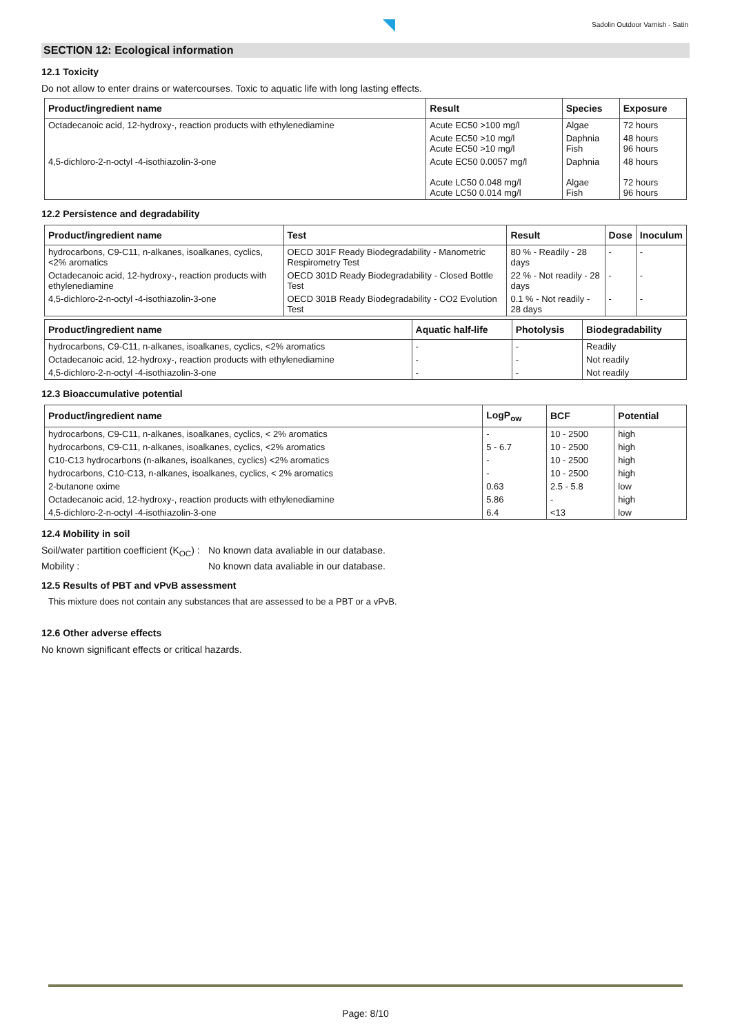Sadolin Outdoor Varnish - Satin
SECTION 12: Ecological information
12.1 Toxicity
Do not allow to enter drains or watercourses. Toxic to aquatic life with long lasting effects.
| Product/ingredient name | Result | Species | Exposure |
| --- | --- | --- | --- |
| Octadecanoic acid, 12-hydroxy-, reaction products with ethylenediamine | Acute EC50 >100 mg/l | Algae | 72 hours |
| | Acute EC50 >10 mg/l Acute EC50 >10 mg/l | Daphnia Fish | 48 hours 96 hours |
| 4,5-dichloro-2-n-octyl -4-isothiazolin-3-one | Acute EC50 0.0057 mg/l Acute LC50 0.048 mg/l Acute LC50 0.014 mg/l | Daphnia Algae Fish | 48 hours 72 hours 96 hours |
12.2 Persistence and degradability
| Product/ingredient name | Test | Result | Dose | Inoculum |
| --- | --- | --- | --- | --- |
| hydrocarbons, C9-C11, n-alkanes, isoalkanes, cyclics, <2% aromatics | OECD 301F Ready Biodegradability - Manometric Respirometry Test | 80 % - Readily - 28 days | - | - |
| Octadecanoic acid, 12-hydroxy-, reaction products with ethylenediamine | OECD 301D Ready Biodegradability - Closed Bottle Test | 22 % - Not readily - 28 days | - | - |
| 4,5-dichloro-2-n-octyl -4-isothiazolin-3-one | OECD 301B Ready Biodegradability - CO2 Evolution Test | 0.1 % - Not readily - 28 days | - | - |
| Product/ingredient name | Aquatic half-life | Photolysis | Biodegradability |
| --- | --- | --- | --- |
| hydrocarbons, C9-C11, n-alkanes, isoalkanes, cyclics, <2% aromatics | - | - | Readily |
| Octadecanoic acid, 12-hydroxy-, reaction products with ethylenediamine | - | - | Not readily |
| 4,5-dichloro-2-n-octyl -4-isothiazolin-3-one | - | - | Not readily |
12.3 Bioaccumulative potential
| Product/ingredient name | LogP<sub>ow</sub> | BCF | Potential |
| --- | --- | --- | --- |
| hydrocarbons, C9-C11, n-alkanes, isoalkanes, cyclics, < 2% aromatics | - | 10 - 2500 | high |
| hydrocarbons, C9-C11, n-alkanes, isoalkanes, cyclics, <2% aromatics | 5 - 6.7 | 10 - 2500 | high |
| C10-C13 hydrocarbons (n-alkanes, isoalkanes, cyclics) <2% aromatics | - | 10 - 2500 | high |
| hydrocarbons, C10-C13, n-alkanes, isoalkanes, cyclics, < 2% aromatics | - | 10 - 2500 | high |
| 2-butanone oxime | 0.63 | 2.5 - 5.8 | low |
| Octadecanoic acid, 12-hydroxy-, reaction products with ethylenediamine | 5.86 | - | high |
| 4,5-dichloro-2-n-octyl -4-isothiazolin-3-one | 6.4 | <13 | low |
12.4 Mobility in soil
Soil/water partition coefficient (K<sub>OC</sub>) :
No known data avaliable in our database.
Mobility : No known data avaliable in our database.
12.5 Results of PBT and vPvB assessment
This mixture does not contain any substances that are assessed to be a PBT or a vPvB.
12.6 Other adverse effects
No known significant effects or critical hazards.
Page: 8/10